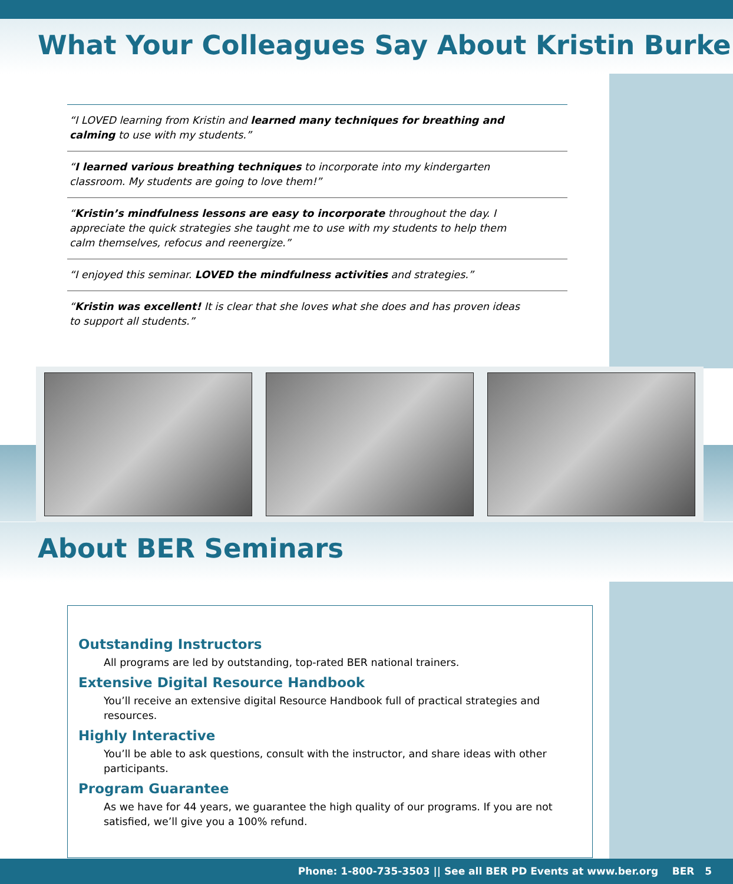What Your Colleagues Say About Kristin Burke
“I LOVED learning from Kristin and learned many techniques for breathing and calming to use with my students.”
“I learned various breathing techniques to incorporate into my kindergarten classroom. My students are going to love them!”
“Kristin’s mindfulness lessons are easy to incorporate throughout the day. I appreciate the quick strategies she taught me to use with my students to help them calm themselves, refocus and reenergize.”
“I enjoyed this seminar. LOVED the mindfulness activities and strategies.”
“Kristin was excellent! It is clear that she loves what she does and has proven ideas to support all students.”
About BER Seminars
Outstanding Instructors
All programs are led by outstanding, top-rated BER national trainers.
Extensive Digital Resource Handbook
You’ll receive an extensive digital Resource Handbook full of practical strategies and resources.
Highly Interactive
You’ll be able to ask questions, consult with the instructor, and share ideas with other participants.
Program Guarantee
As we have for 44 years, we guarantee the high quality of our programs. If you are not satisfied, we’ll give you a 100% refund.
Phone: 1-800-735-3503 || See all BER PD Events at www.ber.org BER 5